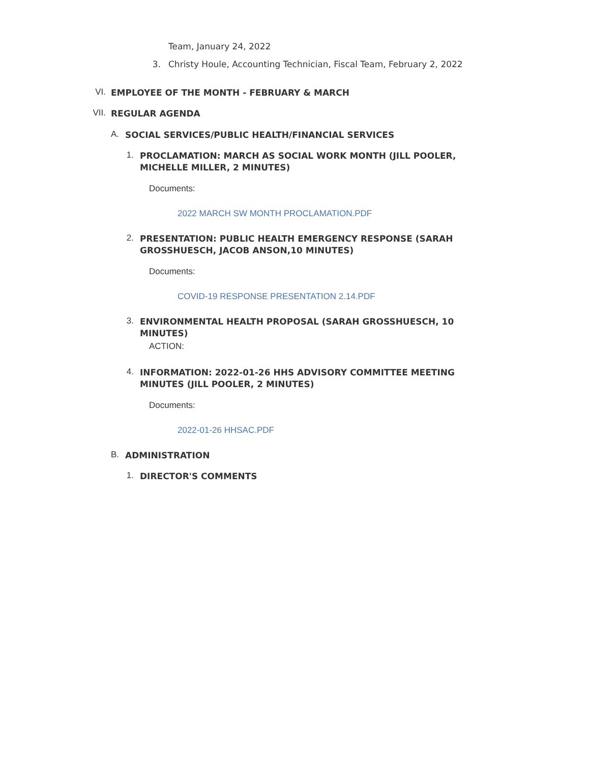Team, January 24, 2022
3. Christy Houle, Accounting Technician, Fiscal Team, February 2, 2022
VI. EMPLOYEE OF THE MONTH - FEBRUARY & MARCH
VII. REGULAR AGENDA
A. SOCIAL SERVICES/PUBLIC HEALTH/FINANCIAL SERVICES
1. PROCLAMATION: MARCH AS SOCIAL WORK MONTH (JILL POOLER, MICHELLE MILLER, 2 MINUTES)
Documents:
2022 MARCH SW MONTH PROCLAMATION.PDF
2. PRESENTATION: PUBLIC HEALTH EMERGENCY RESPONSE (SARAH GROSSHUESCH, JACOB ANSON,10 MINUTES)
Documents:
COVID-19 RESPONSE PRESENTATION 2.14.PDF
3. ENVIRONMENTAL HEALTH PROPOSAL (SARAH GROSSHUESCH, 10 MINUTES)
ACTION:
4. INFORMATION: 2022-01-26 HHS ADVISORY COMMITTEE MEETING MINUTES (JILL POOLER, 2 MINUTES)
Documents:
2022-01-26 HHSAC.PDF
B. ADMINISTRATION
1. DIRECTOR'S COMMENTS